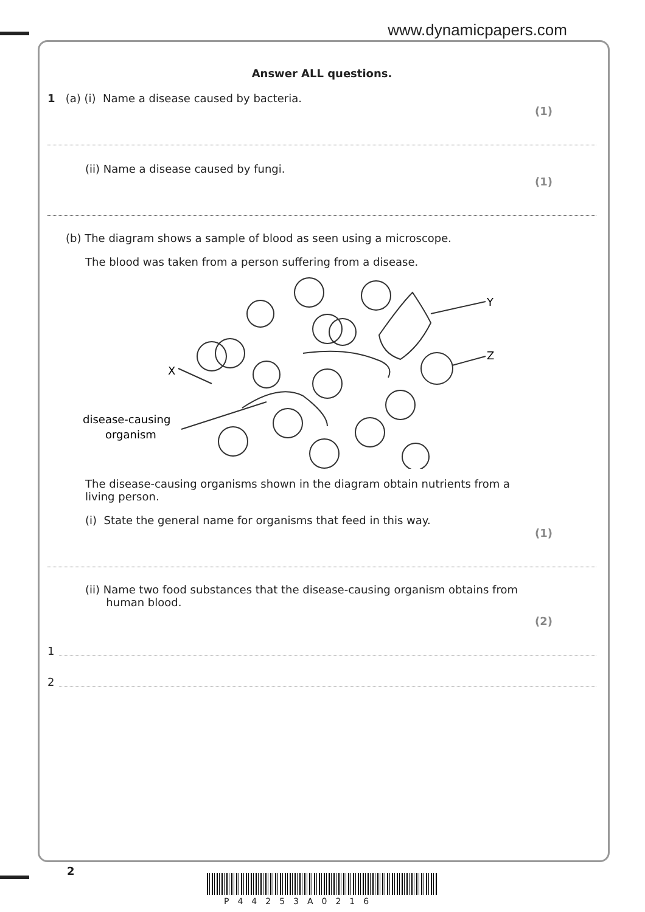www.dynamicpapers.com
Answer ALL questions.
1 (a) (i) Name a disease caused by bacteria.
(1)
(ii) Name a disease caused by fungi.
(1)
(b) The diagram shows a sample of blood as seen using a microscope.
The blood was taken from a person suffering from a disease.
Y
Z
X
disease-causing
organism
The disease-causing organisms shown in the diagram obtain nutrients from a
living person.
(i) State the general name for organisms that feed in this way.
(1)
(ii) Name two food substances that the disease-causing organism obtains from
human blood.
(2)
1
2
2
P44253A0216